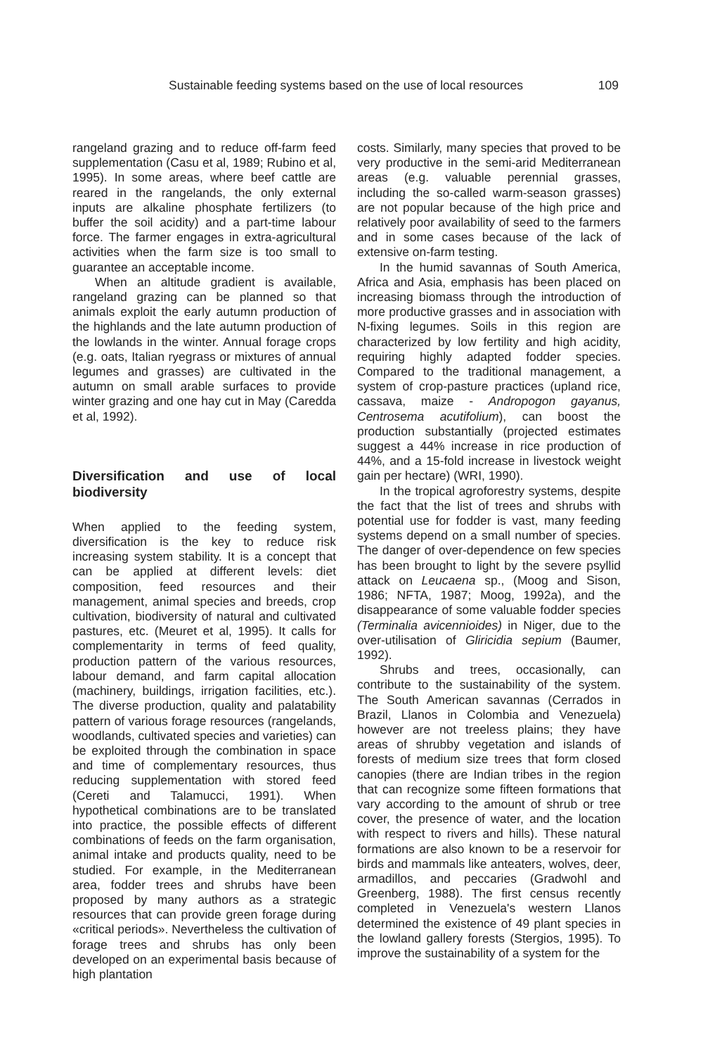Sustainable feeding systems based on the use of local resources 109
rangeland grazing and to reduce off-farm feed supplementation (Casu et al, 1989; Rubino et al, 1995). In some areas, where beef cattle are reared in the rangelands, the only external inputs are alkaline phosphate fertilizers (to buffer the soil acidity) and a part-time labour force. The farmer engages in extra-agricultural activities when the farm size is too small to guarantee an acceptable income.
When an altitude gradient is available, rangeland grazing can be planned so that animals exploit the early autumn production of the highlands and the late autumn production of the lowlands in the winter. Annual forage crops (e.g. oats, Italian ryegrass or mixtures of annual legumes and grasses) are cultivated in the autumn on small arable surfaces to provide winter grazing and one hay cut in May (Caredda et al, 1992).
Diversification and use of local biodiversity
When applied to the feeding system, diversification is the key to reduce risk increasing system stability. It is a concept that can be applied at different levels: diet composition, feed resources and their management, animal species and breeds, crop cultivation, biodiversity of natural and cultivated pastures, etc. (Meuret et al, 1995). It calls for complementarity in terms of feed quality, production pattern of the various resources, labour demand, and farm capital allocation (machinery, buildings, irrigation facilities, etc.). The diverse production, quality and palatability pattern of various forage resources (rangelands, woodlands, cultivated species and varieties) can be exploited through the combination in space and time of complementary resources, thus reducing supplementation with stored feed (Cereti and Talamucci, 1991). When hypothetical combinations are to be translated into practice, the possible effects of different combinations of feeds on the farm organisation, animal intake and products quality, need to be studied. For example, in the Mediterranean area, fodder trees and shrubs have been proposed by many authors as a strategic resources that can provide green forage during «critical periods». Nevertheless the cultivation of forage trees and shrubs has only been developed on an experimental basis because of high plantation
costs. Similarly, many species that proved to be very productive in the semi-arid Mediterranean areas (e.g. valuable perennial grasses, including the so-called warm-season grasses) are not popular because of the high price and relatively poor availability of seed to the farmers and in some cases because of the lack of extensive on-farm testing.
In the humid savannas of South America, Africa and Asia, emphasis has been placed on increasing biomass through the introduction of more productive grasses and in association with N-fixing legumes. Soils in this region are characterized by low fertility and high acidity, requiring highly adapted fodder species. Compared to the traditional management, a system of crop-pasture practices (upland rice, cassava, maize - Andropogon gayanus, Centrosema acutifolium), can boost the production substantially (projected estimates suggest a 44% increase in rice production of 44%, and a 15-fold increase in livestock weight gain per hectare) (WRI, 1990).
In the tropical agroforestry systems, despite the fact that the list of trees and shrubs with potential use for fodder is vast, many feeding systems depend on a small number of species. The danger of over-dependence on few species has been brought to light by the severe psyllid attack on Leucaena sp., (Moog and Sison, 1986; NFTA, 1987; Moog, 1992a), and the disappearance of some valuable fodder species (Terminalia avicennioides) in Niger, due to the over-utilisation of Gliricidia sepium (Baumer, 1992).
Shrubs and trees, occasionally, can contribute to the sustainability of the system. The South American savannas (Cerrados in Brazil, Llanos in Colombia and Venezuela) however are not treeless plains; they have areas of shrubby vegetation and islands of forests of medium size trees that form closed canopies (there are Indian tribes in the region that can recognize some fifteen formations that vary according to the amount of shrub or tree cover, the presence of water, and the location with respect to rivers and hills). These natural formations are also known to be a reservoir for birds and mammals like anteaters, wolves, deer, armadillos, and peccaries (Gradwohl and Greenberg, 1988). The first census recently completed in Venezuela's western Llanos determined the existence of 49 plant species in the lowland gallery forests (Stergios, 1995). To improve the sustainability of a system for the